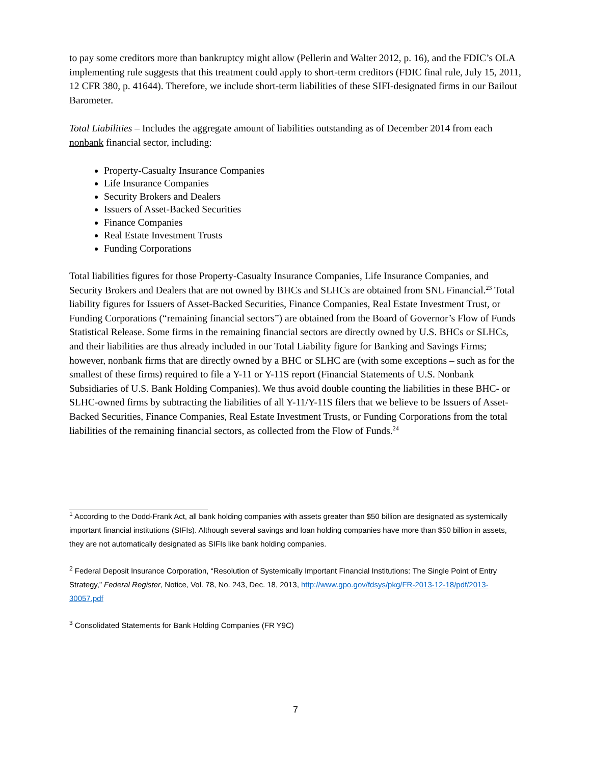to pay some creditors more than bankruptcy might allow (Pellerin and Walter 2012, p. 16), and the FDIC’s OLA implementing rule suggests that this treatment could apply to short-term creditors (FDIC final rule, July 15, 2011, 12 CFR 380, p. 41644). Therefore, we include short-term liabilities of these SIFI-designated firms in our Bailout Barometer.
Total Liabilities – Includes the aggregate amount of liabilities outstanding as of December 2014 from each nonbank financial sector, including:
Property-Casualty Insurance Companies
Life Insurance Companies
Security Brokers and Dealers
Issuers of Asset-Backed Securities
Finance Companies
Real Estate Investment Trusts
Funding Corporations
Total liabilities figures for those Property-Casualty Insurance Companies, Life Insurance Companies, and Security Brokers and Dealers that are not owned by BHCs and SLHCs are obtained from SNL Financial.<sup>23</sup> Total liability figures for Issuers of Asset-Backed Securities, Finance Companies, Real Estate Investment Trust, or Funding Corporations (“remaining financial sectors”) are obtained from the Board of Governor’s Flow of Funds Statistical Release. Some firms in the remaining financial sectors are directly owned by U.S. BHCs or SLHCs, and their liabilities are thus already included in our Total Liability figure for Banking and Savings Firms; however, nonbank firms that are directly owned by a BHC or SLHC are (with some exceptions – such as for the smallest of these firms) required to file a Y-11 or Y-11S report (Financial Statements of U.S. Nonbank Subsidiaries of U.S. Bank Holding Companies). We thus avoid double counting the liabilities in these BHC- or SLHC-owned firms by subtracting the liabilities of all Y-11/Y-11S filers that we believe to be Issuers of Asset-Backed Securities, Finance Companies, Real Estate Investment Trusts, or Funding Corporations from the total liabilities of the remaining financial sectors, as collected from the Flow of Funds.<sup>24</sup>
<sup>1</sup> According to the Dodd-Frank Act, all bank holding companies with assets greater than $50 billion are designated as systemically important financial institutions (SIFIs). Although several savings and loan holding companies have more than $50 billion in assets, they are not automatically designated as SIFIs like bank holding companies.
<sup>2</sup> Federal Deposit Insurance Corporation, “Resolution of Systemically Important Financial Institutions: The Single Point of Entry Strategy,” Federal Register, Notice, Vol. 78, No. 243, Dec. 18, 2013, http://www.gpo.gov/fdsys/pkg/FR-2013-12-18/pdf/2013-30057.pdf
<sup>3</sup> Consolidated Statements for Bank Holding Companies (FR Y9C)
7